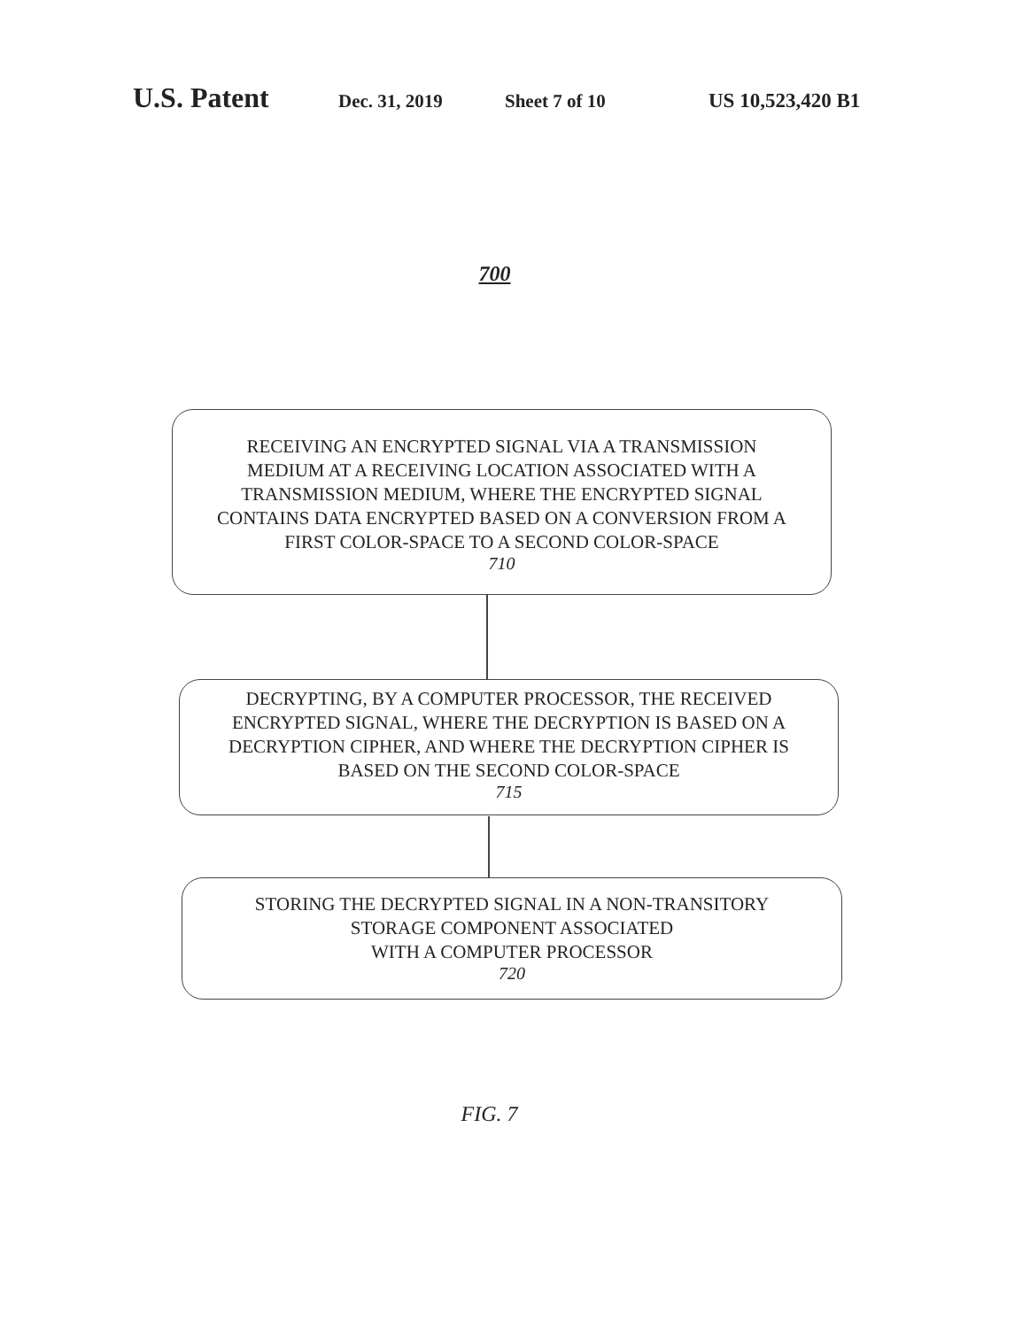U.S. Patent Dec. 31, 2019 Sheet 7 of 10 US 10,523,420 B1
700
RECEIVING AN ENCRYPTED SIGNAL VIA A TRANSMISSION
MEDIUM AT A RECEIVING LOCATION ASSOCIATED WITH A
TRANSMISSION MEDIUM, WHERE THE ENCRYPTED SIGNAL
CONTAINS DATA ENCRYPTED BASED ON A CONVERSION FROM A
FIRST COLOR-SPACE TO A SECOND COLOR-SPACE
710
DECRYPTING, BY A COMPUTER PROCESSOR, THE RECEIVED
ENCRYPTED SIGNAL, WHERE THE DECRYPTION IS BASED ON A
DECRYPTION CIPHER, AND WHERE THE DECRYPTION CIPHER IS
BASED ON THE SECOND COLOR-SPACE
715
STORING THE DECRYPTED SIGNAL IN A NON-TRANSITORY
STORAGE COMPONENT ASSOCIATED
WITH A COMPUTER PROCESSOR
720
FIG. 7